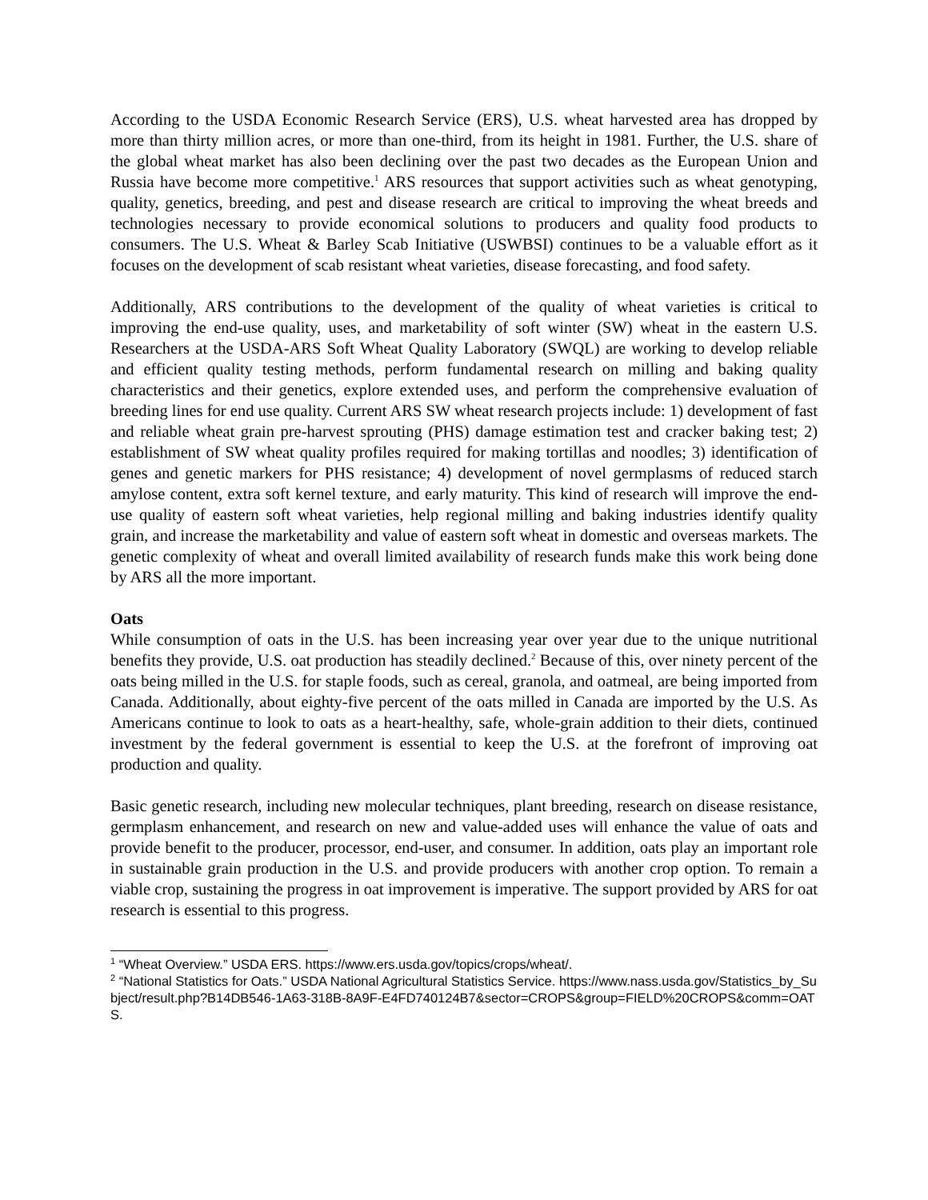According to the USDA Economic Research Service (ERS), U.S. wheat harvested area has dropped by more than thirty million acres, or more than one-third, from its height in 1981. Further, the U.S. share of the global wheat market has also been declining over the past two decades as the European Union and Russia have become more competitive.<sup>1</sup> ARS resources that support activities such as wheat genotyping, quality, genetics, breeding, and pest and disease research are critical to improving the wheat breeds and technologies necessary to provide economical solutions to producers and quality food products to consumers. The U.S. Wheat & Barley Scab Initiative (USWBSI) continues to be a valuable effort as it focuses on the development of scab resistant wheat varieties, disease forecasting, and food safety.
Additionally, ARS contributions to the development of the quality of wheat varieties is critical to improving the end-use quality, uses, and marketability of soft winter (SW) wheat in the eastern U.S. Researchers at the USDA-ARS Soft Wheat Quality Laboratory (SWQL) are working to develop reliable and efficient quality testing methods, perform fundamental research on milling and baking quality characteristics and their genetics, explore extended uses, and perform the comprehensive evaluation of breeding lines for end use quality. Current ARS SW wheat research projects include: 1) development of fast and reliable wheat grain pre-harvest sprouting (PHS) damage estimation test and cracker baking test; 2) establishment of SW wheat quality profiles required for making tortillas and noodles; 3) identification of genes and genetic markers for PHS resistance; 4) development of novel germplasms of reduced starch amylose content, extra soft kernel texture, and early maturity. This kind of research will improve the end-use quality of eastern soft wheat varieties, help regional milling and baking industries identify quality grain, and increase the marketability and value of eastern soft wheat in domestic and overseas markets. The genetic complexity of wheat and overall limited availability of research funds make this work being done by ARS all the more important.
Oats
While consumption of oats in the U.S. has been increasing year over year due to the unique nutritional benefits they provide, U.S. oat production has steadily declined.<sup>2</sup> Because of this, over ninety percent of the oats being milled in the U.S. for staple foods, such as cereal, granola, and oatmeal, are being imported from Canada. Additionally, about eighty-five percent of the oats milled in Canada are imported by the U.S. As Americans continue to look to oats as a heart-healthy, safe, whole-grain addition to their diets, continued investment by the federal government is essential to keep the U.S. at the forefront of improving oat production and quality.
Basic genetic research, including new molecular techniques, plant breeding, research on disease resistance, germplasm enhancement, and research on new and value-added uses will enhance the value of oats and provide benefit to the producer, processor, end-user, and consumer. In addition, oats play an important role in sustainable grain production in the U.S. and provide producers with another crop option. To remain a viable crop, sustaining the progress in oat improvement is imperative. The support provided by ARS for oat research is essential to this progress.
<sup>1</sup> “Wheat Overview.” USDA ERS. https://www.ers.usda.gov/topics/crops/wheat/.
<sup>2</sup> “National Statistics for Oats.” USDA National Agricultural Statistics Service. https://www.nass.usda.gov/Statistics_by_Subject/result.php?B14DB546-1A63-318B-8A9F-E4FD740124B7&sector=CROPS&group=FIELD%20CROPS&comm=OATS.